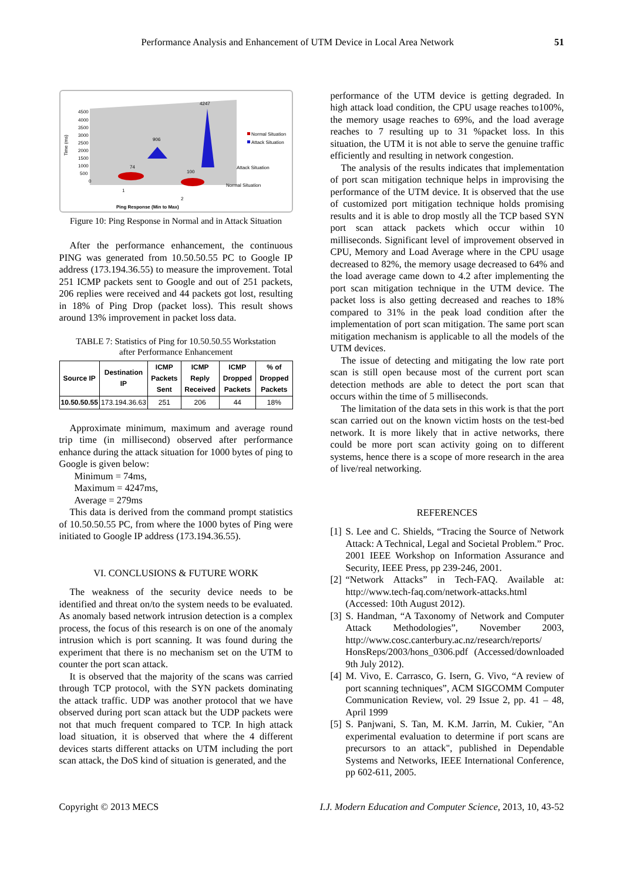Performance Analysis and Enhancement of UTM Device in Local Area Network 51
4500
4000
3500
3000
2500
2000
1500
1000
500
0
Time (ms)
4247
906
74
100
Normal Situation
Attack Situation
Attack Situation
Normal Situation
1
2
Ping Response (Min to Max)
Figure 10: Ping Response in Normal and in Attack Situation
After the performance enhancement, the continuous PING was generated from 10.50.50.55 PC to Google IP address (173.194.36.55) to measure the improvement. Total 251 ICMP packets sent to Google and out of 251 packets, 206 replies were received and 44 packets got lost, resulting in 18% of Ping Drop (packet loss). This result shows around 13% improvement in packet loss data.
TABLE 7: Statistics of Ping for 10.50.50.55 Workstation
after Performance Enhancement
| Source IP | Destination IP | ICMP Packets Sent | ICMP Reply Received | ICMP Dropped Packets | % of Dropped Packets |
| --- | --- | --- | --- | --- | --- |
| 10.50.50.55 | 173.194.36.63 | 251 | 206 | 44 | 18% |
Approximate minimum, maximum and average round trip time (in millisecond) observed after performance enhance during the attack situation for 1000 bytes of ping to Google is given below:
Minimum = 74ms,
Maximum = 4247ms,
Average = 279ms
This data is derived from the command prompt statistics of 10.50.50.55 PC, from where the 1000 bytes of Ping were initiated to Google IP address (173.194.36.55).
VI. CONCLUSIONS & FUTURE WORK
The weakness of the security device needs to be identified and threat on/to the system needs to be evaluated. As anomaly based network intrusion detection is a complex process, the focus of this research is on one of the anomaly intrusion which is port scanning. It was found during the experiment that there is no mechanism set on the UTM to counter the port scan attack.
It is observed that the majority of the scans was carried through TCP protocol, with the SYN packets dominating the attack traffic. UDP was another protocol that we have observed during port scan attack but the UDP packets were not that much frequent compared to TCP. In high attack load situation, it is observed that where the 4 different devices starts different attacks on UTM including the port scan attack, the DoS kind of situation is generated, and the
performance of the UTM device is getting degraded. In high attack load condition, the CPU usage reaches to100%, the memory usage reaches to 69%, and the load average reaches to 7 resulting up to 31 %packet loss. In this situation, the UTM it is not able to serve the genuine traffic efficiently and resulting in network congestion.
The analysis of the results indicates that implementation of port scan mitigation technique helps in improvising the performance of the UTM device. It is observed that the use of customized port mitigation technique holds promising results and it is able to drop mostly all the TCP based SYN port scan attack packets which occur within 10 milliseconds. Significant level of improvement observed in CPU, Memory and Load Average where in the CPU usage decreased to 82%, the memory usage decreased to 64% and the load average came down to 4.2 after implementing the port scan mitigation technique in the UTM device. The packet loss is also getting decreased and reaches to 18% compared to 31% in the peak load condition after the implementation of port scan mitigation. The same port scan mitigation mechanism is applicable to all the models of the UTM devices.
The issue of detecting and mitigating the low rate port scan is still open because most of the current port scan detection methods are able to detect the port scan that occurs within the time of 5 milliseconds.
The limitation of the data sets in this work is that the port scan carried out on the known victim hosts on the test-bed network. It is more likely that in active networks, there could be more port scan activity going on to different systems, hence there is a scope of more research in the area of live/real networking.
REFERENCES
[1]
S. Lee and C. Shields, “Tracing the Source of Network Attack: A Technical, Legal and Societal Problem.” Proc. 2001 IEEE Workshop on Information Assurance and Security, IEEE Press, pp 239-246, 2001.
[2]
“Network Attacks” in Tech-FAQ. Available at: http://www.tech-faq.com/network-attacks.html (Accessed: 10th August 2012).
[3]
S. Handman, “A Taxonomy of Network and Computer Attack Methodologies”, November 2003, http://www.cosc.canterbury.ac.nz/research/reports/ HonsReps/2003/hons_0306.pdf (Accessed/downloaded 9th July 2012).
[4]
M. Vivo, E. Carrasco, G. Isern, G. Vivo, “A review of port scanning techniques”, ACM SIGCOMM Computer Communication Review, vol. 29 Issue 2, pp. 41 – 48, April 1999
[5]
S. Panjwani, S. Tan, M. K.M. Jarrin, M. Cukier, "An experimental evaluation to determine if port scans are precursors to an attack", published in Dependable Systems and Networks, IEEE International Conference, pp 602-611, 2005.
Copyright © 2013 MECS I.J. Modern Education and Computer Science, 2013, 10, 43-52